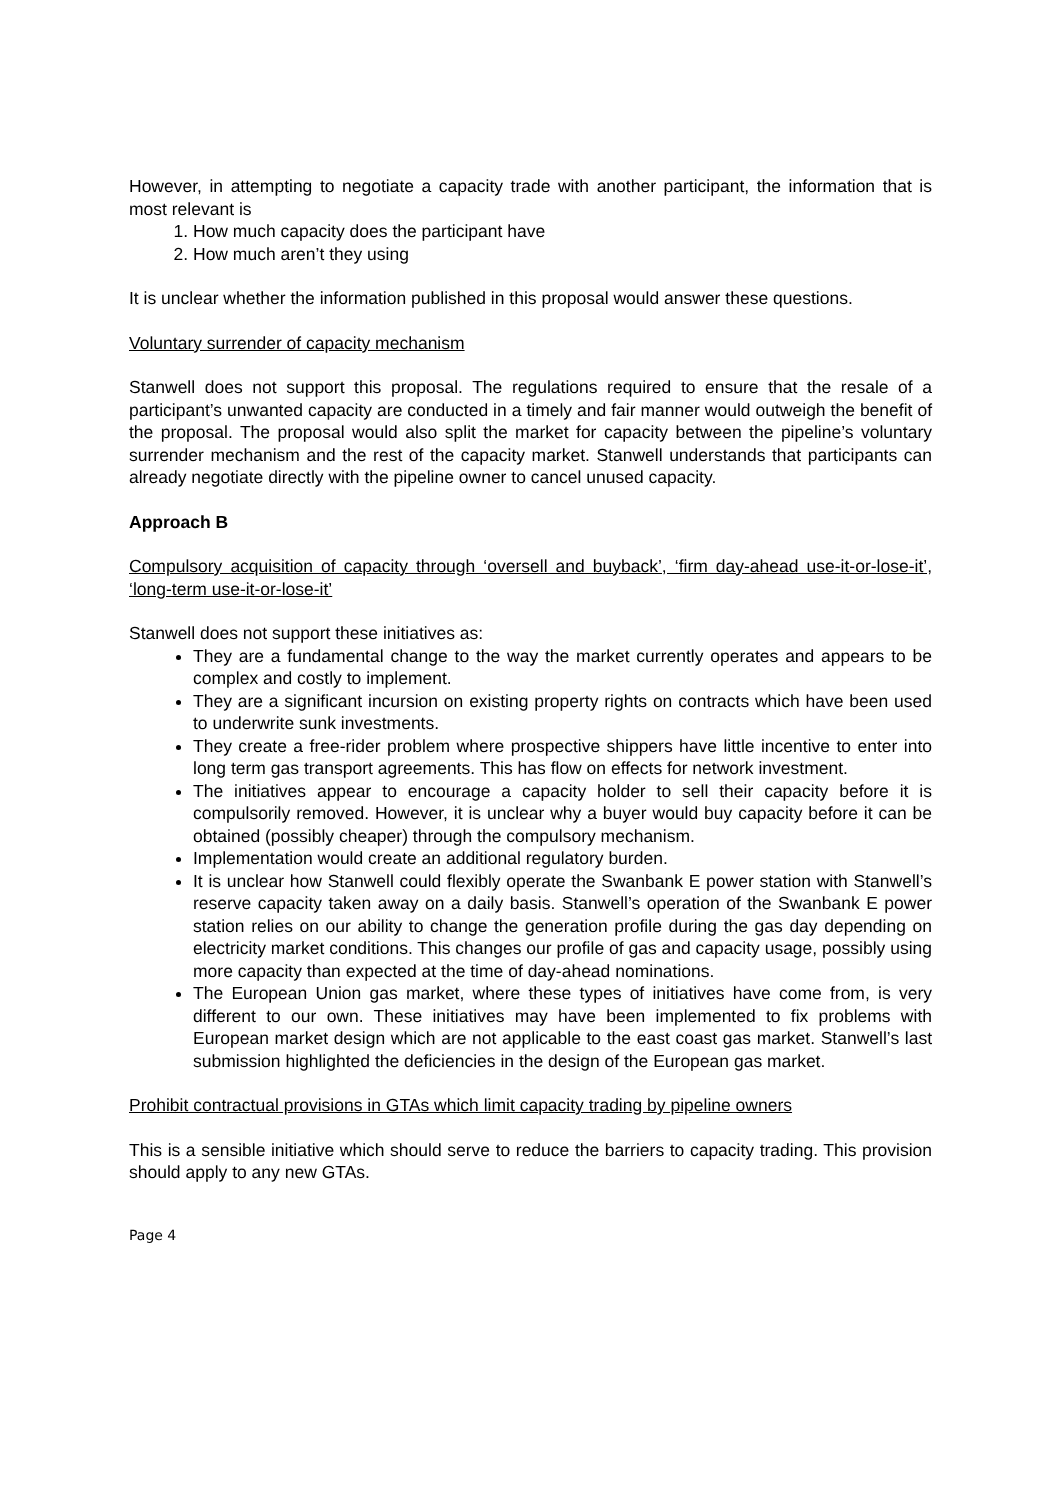However, in attempting to negotiate a capacity trade with another participant, the information that is most relevant is
1. How much capacity does the participant have
2. How much aren’t they using
It is unclear whether the information published in this proposal would answer these questions.
Voluntary surrender of capacity mechanism
Stanwell does not support this proposal. The regulations required to ensure that the resale of a participant’s unwanted capacity are conducted in a timely and fair manner would outweigh the benefit of the proposal. The proposal would also split the market for capacity between the pipeline’s voluntary surrender mechanism and the rest of the capacity market. Stanwell understands that participants can already negotiate directly with the pipeline owner to cancel unused capacity.
Approach B
Compulsory acquisition of capacity through ‘oversell and buyback’, ‘firm day-ahead use-it-or-lose-it’, ‘long-term use-it-or-lose-it’
Stanwell does not support these initiatives as:
They are a fundamental change to the way the market currently operates and appears to be complex and costly to implement.
They are a significant incursion on existing property rights on contracts which have been used to underwrite sunk investments.
They create a free-rider problem where prospective shippers have little incentive to enter into long term gas transport agreements. This has flow on effects for network investment.
The initiatives appear to encourage a capacity holder to sell their capacity before it is compulsorily removed. However, it is unclear why a buyer would buy capacity before it can be obtained (possibly cheaper) through the compulsory mechanism.
Implementation would create an additional regulatory burden.
It is unclear how Stanwell could flexibly operate the Swanbank E power station with Stanwell’s reserve capacity taken away on a daily basis. Stanwell’s operation of the Swanbank E power station relies on our ability to change the generation profile during the gas day depending on electricity market conditions. This changes our profile of gas and capacity usage, possibly using more capacity than expected at the time of day-ahead nominations.
The European Union gas market, where these types of initiatives have come from, is very different to our own. These initiatives may have been implemented to fix problems with European market design which are not applicable to the east coast gas market. Stanwell’s last submission highlighted the deficiencies in the design of the European gas market.
Prohibit contractual provisions in GTAs which limit capacity trading by pipeline owners
This is a sensible initiative which should serve to reduce the barriers to capacity trading. This provision should apply to any new GTAs.
Page 4